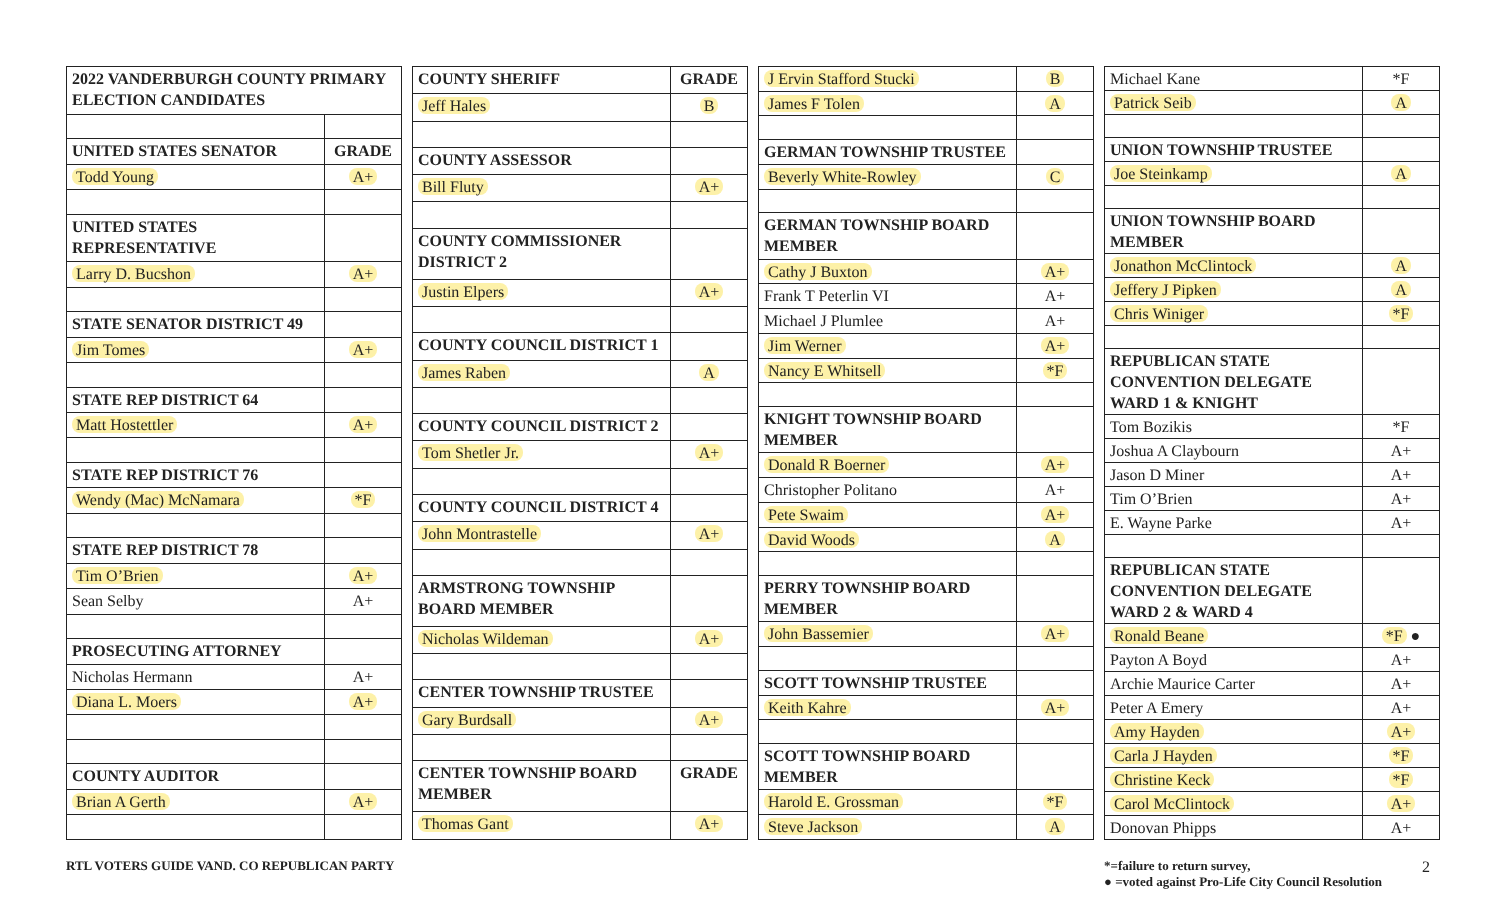| 2022 VANDERBURGH COUNTY PRIMARY ELECTION CANDIDATES | |
| UNITED STATES SENATOR | GRADE |
| Todd Young | A+ |
| UNITED STATES REPRESENTATIVE | |
| Larry D. Bucshon | A+ |
| STATE SENATOR DISTRICT 49 | |
| Jim Tomes | A+ |
| STATE REP DISTRICT 64 | |
| Matt Hostettler | A+ |
| STATE REP DISTRICT 76 | |
| Wendy (Mac) McNamara | *F |
| STATE REP DISTRICT 78 | |
| Tim O’Brien | A+ |
| Sean Selby | A+ |
| PROSECUTING ATTORNEY | |
| Nicholas Hermann | A+ |
| Diana L. Moers | A+ |
| COUNTY AUDITOR | |
| Brian A Gerth | A+ |
| COUNTY SHERIFF | GRADE |
| Jeff Hales | B |
| COUNTY ASSESSOR | |
| Bill Fluty | A+ |
| COUNTY COMMISSIONER DISTRICT 2 | |
| Justin Elpers | A+ |
| COUNTY COUNCIL DISTRICT 1 | |
| James Raben | A |
| COUNTY COUNCIL DISTRICT 2 | |
| Tom Shetler Jr. | A+ |
| COUNTY COUNCIL DISTRICT 4 | |
| John Montrastelle | A+ |
| ARMSTRONG TOWNSHIP BOARD MEMBER | |
| Nicholas Wildeman | A+ |
| CENTER TOWNSHIP TRUSTEE | |
| Gary Burdsall | A+ |
| CENTER TOWNSHIP BOARD MEMBER | GRADE |
| Thomas Gant | A+ |
| J Ervin Stafford Stucki | B |
| James F Tolen | A |
| GERMAN TOWNSHIP TRUSTEE | |
| Beverly White-Rowley | C |
| GERMAN TOWNSHIP BOARD MEMBER | |
| Cathy J Buxton | A+ |
| Frank T Peterlin VI | A+ |
| Michael J Plumlee | A+ |
| Jim Werner | A+ |
| Nancy E Whitsell | *F |
| KNIGHT TOWNSHIP BOARD MEMBER | |
| Donald R Boerner | A+ |
| Christopher Politano | A+ |
| Pete Swaim | A+ |
| David Woods | A |
| PERRY TOWNSHIP BOARD MEMBER | |
| John Bassemier | A+ |
| SCOTT TOWNSHIP TRUSTEE | |
| Keith Kahre | A+ |
| SCOTT TOWNSHIP BOARD MEMBER | |
| Harold E. Grossman | *F |
| Steve Jackson | A |
| Michael Kane | *F |
| Patrick Seib | A |
| UNION TOWNSHIP TRUSTEE | |
| Joe Steinkamp | A |
| UNION TOWNSHIP BOARD MEMBER | |
| Jonathon McClintock | A |
| Jeffery J Pipken | A |
| Chris Winiger | *F |
| REPUBLICAN STATE CONVENTION DELEGATE WARD 1 & KNIGHT | |
| Tom Bozikis | *F |
| Joshua A Claybourn | A+ |
| Jason D Miner | A+ |
| Tim O’Brien | A+ |
| E. Wayne Parke | A+ |
| REPUBLICAN STATE CONVENTION DELEGATE WARD 2 & WARD 4 | |
| Ronald Beane | *F ● |
| Payton A Boyd | A+ |
| Archie Maurice Carter | A+ |
| Peter A Emery | A+ |
| Amy Hayden | A+ |
| Carla J Hayden | *F |
| Christine Keck | *F |
| Carol McClintock | A+ |
| Donovan Phipps | A+ |
RTL VOTERS GUIDE VAND. CO REPUBLICAN PARTY
*=failure to return survey,
● =voted against Pro-Life City Council Resolution
2